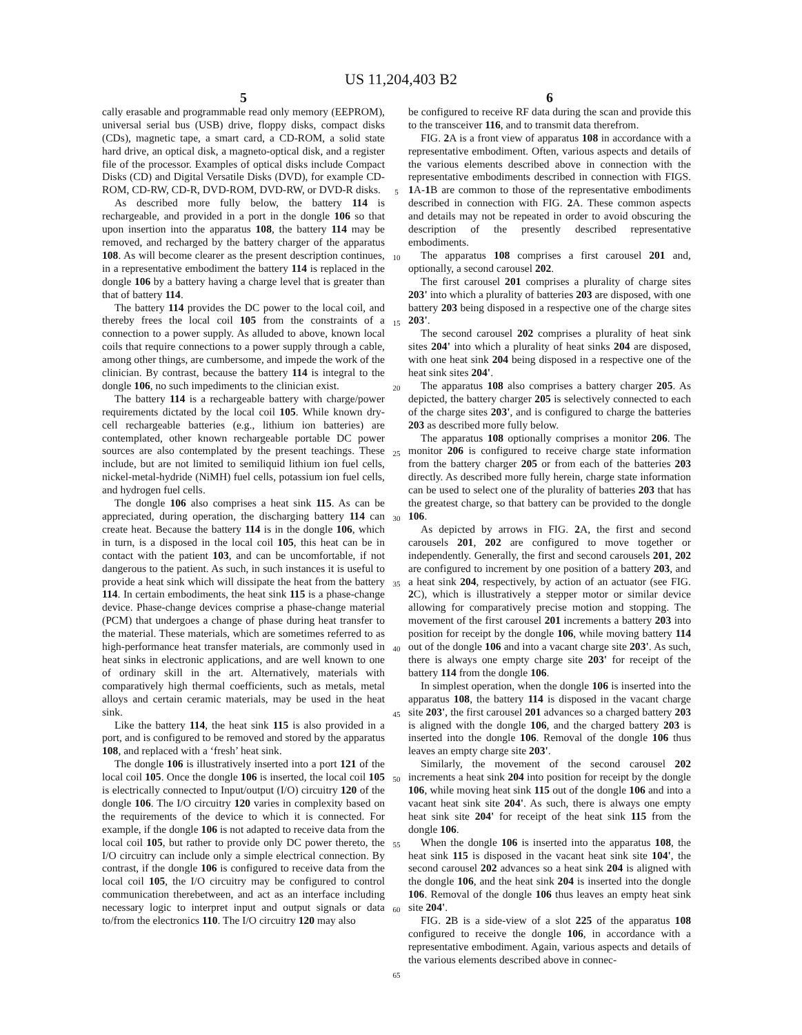US 11,204,403 B2
5
cally erasable and programmable read only memory (EEPROM), universal serial bus (USB) drive, floppy disks, compact disks (CDs), magnetic tape, a smart card, a CD-ROM, a solid state hard drive, an optical disk, a magneto-optical disk, and a register file of the processor. Examples of optical disks include Compact Disks (CD) and Digital Versatile Disks (DVD), for example CD-ROM, CD-RW, CD-R, DVD-ROM, DVD-RW, or DVD-R disks.
As described more fully below, the battery 114 is rechargeable, and provided in a port in the dongle 106 so that upon insertion into the apparatus 108, the battery 114 may be removed, and recharged by the battery charger of the apparatus 108. As will become clearer as the present description continues, in a representative embodiment the battery 114 is replaced in the dongle 106 by a battery having a charge level that is greater than that of battery 114.
The battery 114 provides the DC power to the local coil, and thereby frees the local coil 105 from the constraints of a connection to a power supply. As alluded to above, known local coils that require connections to a power supply through a cable, among other things, are cumbersome, and impede the work of the clinician. By contrast, because the battery 114 is integral to the dongle 106, no such impediments to the clinician exist.
The battery 114 is a rechargeable battery with charge/power requirements dictated by the local coil 105. While known dry-cell rechargeable batteries (e.g., lithium ion batteries) are contemplated, other known rechargeable portable DC power sources are also contemplated by the present teachings. These include, but are not limited to semiliquid lithium ion fuel cells, nickel-metal-hydride (NiMH) fuel cells, potassium ion fuel cells, and hydrogen fuel cells.
The dongle 106 also comprises a heat sink 115. As can be appreciated, during operation, the discharging battery 114 can create heat. Because the battery 114 is in the dongle 106, which in turn, is a disposed in the local coil 105, this heat can be in contact with the patient 103, and can be uncomfortable, if not dangerous to the patient. As such, in such instances it is useful to provide a heat sink which will dissipate the heat from the battery 114. In certain embodiments, the heat sink 115 is a phase-change device. Phase-change devices comprise a phase-change material (PCM) that undergoes a change of phase during heat transfer to the material. These materials, which are sometimes referred to as high-performance heat transfer materials, are commonly used in heat sinks in electronic applications, and are well known to one of ordinary skill in the art. Alternatively, materials with comparatively high thermal coefficients, such as metals, metal alloys and certain ceramic materials, may be used in the heat sink.
Like the battery 114, the heat sink 115 is also provided in a port, and is configured to be removed and stored by the apparatus 108, and replaced with a ‘fresh’ heat sink.
The dongle 106 is illustratively inserted into a port 121 of the local coil 105. Once the dongle 106 is inserted, the local coil 105 is electrically connected to Input/output (I/O) circuitry 120 of the dongle 106. The I/O circuitry 120 varies in complexity based on the requirements of the device to which it is connected. For example, if the dongle 106 is not adapted to receive data from the local coil 105, but rather to provide only DC power thereto, the I/O circuitry can include only a simple electrical connection. By contrast, if the dongle 106 is configured to receive data from the local coil 105, the I/O circuitry may be configured to control communication therebetween, and act as an interface including necessary logic to interpret input and output signals or data to/from the electronics 110. The I/O circuitry 120 may also
5
10
15
20
25
30
35
40
45
50
55
60
65
6
be configured to receive RF data during the scan and provide this to the transceiver 116, and to transmit data therefrom.
FIG. 2 A is a front view of apparatus 108 in accordance with a representative embodiment. Often, various aspects and details of the various elements described above in connection with the representative embodiments described in connection with FIGS. 1 A-1 B are common to those of the representative embodiments described in connection with FIG. 2 A. These common aspects and details may not be repeated in order to avoid obscuring the description of the presently described representative embodiments.
The apparatus 108 comprises a first carousel 201 and, optionally, a second carousel 202.
The first carousel 201 comprises a plurality of charge sites 203' into which a plurality of batteries 203 are disposed, with one battery 203 being disposed in a respective one of the charge sites 203'.
The second carousel 202 comprises a plurality of heat sink sites 204' into which a plurality of heat sinks 204 are disposed, with one heat sink 204 being disposed in a respective one of the heat sink sites 204'.
The apparatus 108 also comprises a battery charger 205. As depicted, the battery charger 205 is selectively connected to each of the charge sites 203', and is configured to charge the batteries 203 as described more fully below.
The apparatus 108 optionally comprises a monitor 206. The monitor 206 is configured to receive charge state information from the battery charger 205 or from each of the batteries 203 directly. As described more fully herein, charge state information can be used to select one of the plurality of batteries 203 that has the greatest charge, so that battery can be provided to the dongle 106.
As depicted by arrows in FIG. 2 A, the first and second carousels 201, 202 are configured to move together or independently. Generally, the first and second carousels 201, 202 are configured to increment by one position of a battery 203, and a heat sink 204, respectively, by action of an actuator (see FIG. 2 C), which is illustratively a stepper motor or similar device allowing for comparatively precise motion and stopping. The movement of the first carousel 201 increments a battery 203 into position for receipt by the dongle 106, while moving battery 114 out of the dongle 106 and into a vacant charge site 203'. As such, there is always one empty charge site 203' for receipt of the battery 114 from the dongle 106.
In simplest operation, when the dongle 106 is inserted into the apparatus 108, the battery 114 is disposed in the vacant charge site 203', the first carousel 201 advances so a charged battery 203 is aligned with the dongle 106, and the charged battery 203 is inserted into the dongle 106. Removal of the dongle 106 thus leaves an empty charge site 203'.
Similarly, the movement of the second carousel 202 increments a heat sink 204 into position for receipt by the dongle 106, while moving heat sink 115 out of the dongle 106 and into a vacant heat sink site 204'. As such, there is always one empty heat sink site 204' for receipt of the heat sink 115 from the dongle 106.
When the dongle 106 is inserted into the apparatus 108, the heat sink 115 is disposed in the vacant heat sink site 104', the second carousel 202 advances so a heat sink 204 is aligned with the dongle 106, and the heat sink 204 is inserted into the dongle 106. Removal of the dongle 106 thus leaves an empty heat sink site 204'.
FIG. 2 B is a side-view of a slot 225 of the apparatus 108 configured to receive the dongle 106, in accordance with a representative embodiment. Again, various aspects and details of the various elements described above in connec-